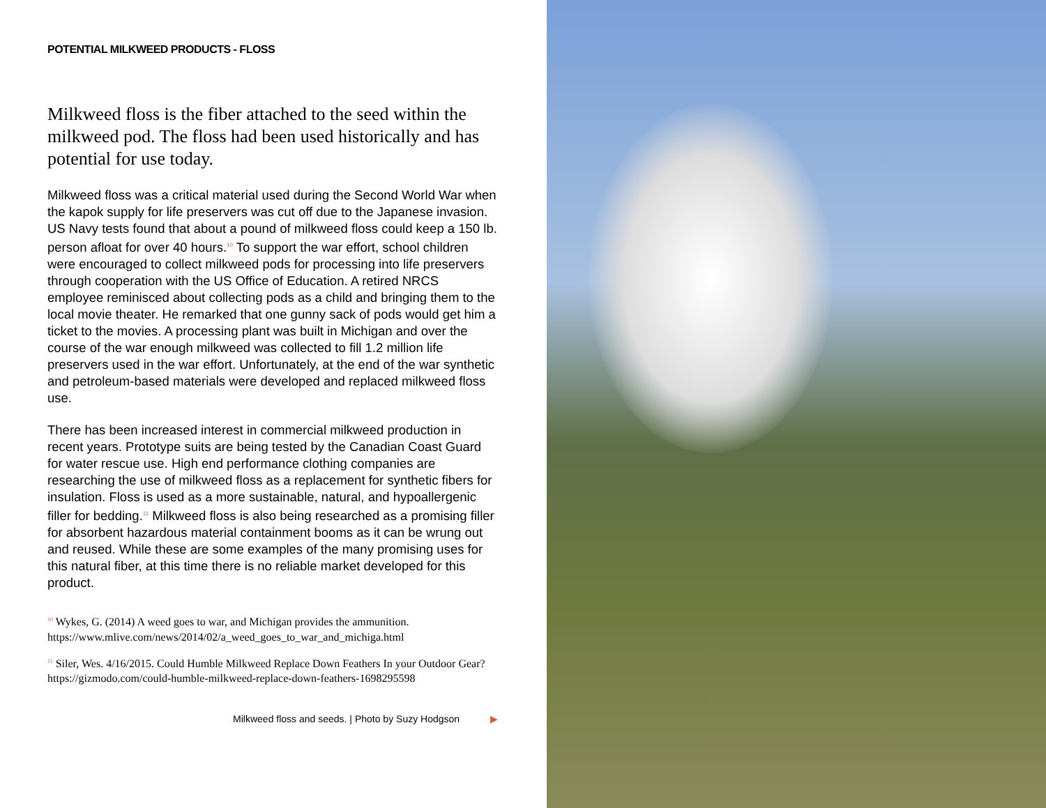POTENTIAL MILKWEED PRODUCTS - FLOSS
Milkweed floss is the fiber attached to the seed within the milkweed pod. The floss had been used historically and has potential for use today.
Milkweed floss was a critical material used during the Second World War when the kapok supply for life preservers was cut off due to the Japanese invasion. US Navy tests found that about a pound of milkweed floss could keep a 150 lb. person afloat for over 40 hours.<sup>10</sup> To support the war effort, school children were encouraged to collect milkweed pods for processing into life preservers through cooperation with the US Office of Education. A retired NRCS employee reminisced about collecting pods as a child and bringing them to the local movie theater. He remarked that one gunny sack of pods would get him a ticket to the movies. A processing plant was built in Michigan and over the course of the war enough milkweed was collected to fill 1.2 million life preservers used in the war effort. Unfortunately, at the end of the war synthetic and petroleum-based materials were developed and replaced milkweed floss use.
There has been increased interest in commercial milkweed production in recent years. Prototype suits are being tested by the Canadian Coast Guard for water rescue use. High end performance clothing companies are researching the use of milkweed floss as a replacement for synthetic fibers for insulation. Floss is used as a more sustainable, natural, and hypoallergenic filler for bedding.<sup>11</sup> Milkweed floss is also being researched as a promising filler for absorbent hazardous material containment booms as it can be wrung out and reused. While these are some examples of the many promising uses for this natural fiber, at this time there is no reliable market developed for this product.
<sup>10</sup> Wykes, G. (2014) A weed goes to war, and Michigan provides the ammunition. https://www.mlive.com/news/2014/02/a_weed_goes_to_war_and_michiga.html
<sup>11</sup> Siler, Wes. 4/16/2015. Could Humble Milkweed Replace Down Feathers In your Outdoor Gear? https://gizmodo.com/could-humble-milkweed-replace-down-feathers-1698295598
Milkweed floss and seeds. | Photo by Suzy Hodgson ▶